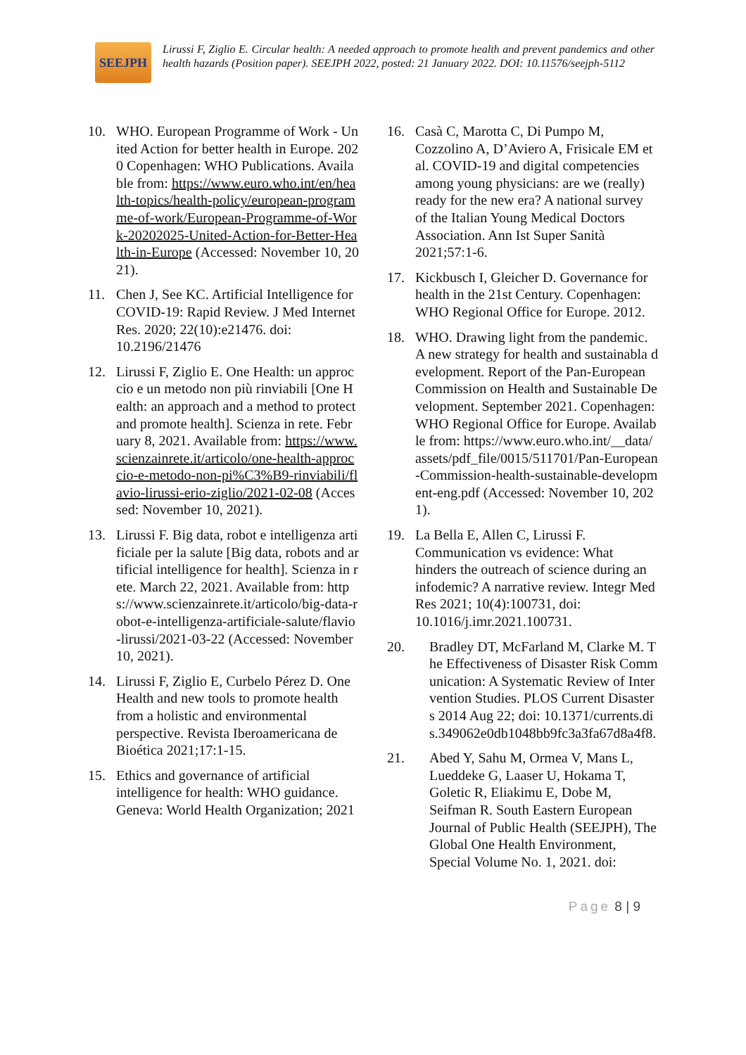SEEJPH
Lirussi F, Ziglio E. Circular health: A needed approach to promote health and prevent pandemics and other health hazards (Position paper). SEEJPH 2022, posted: 21 January 2022. DOI: 10.11576/seejph-5112
10. WHO. European Programme of Work - United Action for better health in Europe. 2020 Copenhagen: WHO Publications. Available from: https://www.euro.who.int/en/health-topics/health-policy/european-programme-of-work/European-Programme-of-Work-20202025-United-Action-for-Better-Health-in-Europe (Accessed: November 10, 2021).
11. Chen J, See KC. Artificial Intelligence for COVID-19: Rapid Review. J Med Internet Res. 2020; 22(10):e21476. doi: 10.2196/21476
12. Lirussi F, Ziglio E. One Health: un approccio e un metodo non più rinviabili [One Health: an approach and a method to protect and promote health]. Scienza in rete. February 8, 2021. Available from: https://www.scienzainrete.it/articolo/one-health-approccio-e-metodo-non-pi%C3%B9-rinviabili/flavio-lirussi-erio-ziglio/2021-02-08 (Accessed: November 10, 2021).
13. Lirussi F. Big data, robot e intelligenza artificiale per la salute [Big data, robots and artificial intelligence for health]. Scienza in rete. March 22, 2021. Available from: https://www.scienzainrete.it/articolo/big-data-robot-e-intelligenza-artificiale-salute/flavio-lirussi/2021-03-22 (Accessed: November 10, 2021).
14. Lirussi F, Ziglio E, Curbelo Pérez D. One Health and new tools to promote health from a holistic and environmental perspective. Revista Iberoamericana de Bioética 2021;17:1-15.
15. Ethics and governance of artificial intelligence for health: WHO guidance. Geneva: World Health Organization; 2021
16. Casà C, Marotta C, Di Pumpo M, Cozzolino A, D’Aviero A, Frisicale EM et al. COVID-19 and digital competencies among young physicians: are we (really) ready for the new era? A national survey of the Italian Young Medical Doctors Association. Ann Ist Super Sanità 2021;57:1-6.
17. Kickbusch I, Gleicher D. Governance for health in the 21st Century. Copenhagen: WHO Regional Office for Europe. 2012.
18. WHO. Drawing light from the pandemic. A new strategy for health and sustainabla development. Report of the Pan-European Commission on Health and Sustainable Development. September 2021. Copenhagen: WHO Regional Office for Europe. Available from: https://www.euro.who.int/__data/assets/pdf_file/0015/511701/Pan-European-Commission-health-sustainable-development-eng.pdf (Accessed: November 10, 2021).
19. La Bella E, Allen C, Lirussi F. Communication vs evidence: What hinders the outreach of science during an infodemic? A narrative review. Integr Med Res 2021; 10(4):100731, doi: 10.1016/j.imr.2021.100731.
20. Bradley DT, McFarland M, Clarke M. The Effectiveness of Disaster Risk Communication: A Systematic Review of Intervention Studies. PLOS Current Disasters 2014 Aug 22; doi: 10.1371/currents.dis.349062e0db1048bb9fc3a3fa67d8a4f8.
21. Abed Y, Sahu M, Ormea V, Mans L, Lueddeke G, Laaser U, Hokama T, Goletic R, Eliakimu E, Dobe M, Seifman R. South Eastern European Journal of Public Health (SEEJPH), The Global One Health Environment, Special Volume No. 1, 2021. doi:
Page 8 | 9